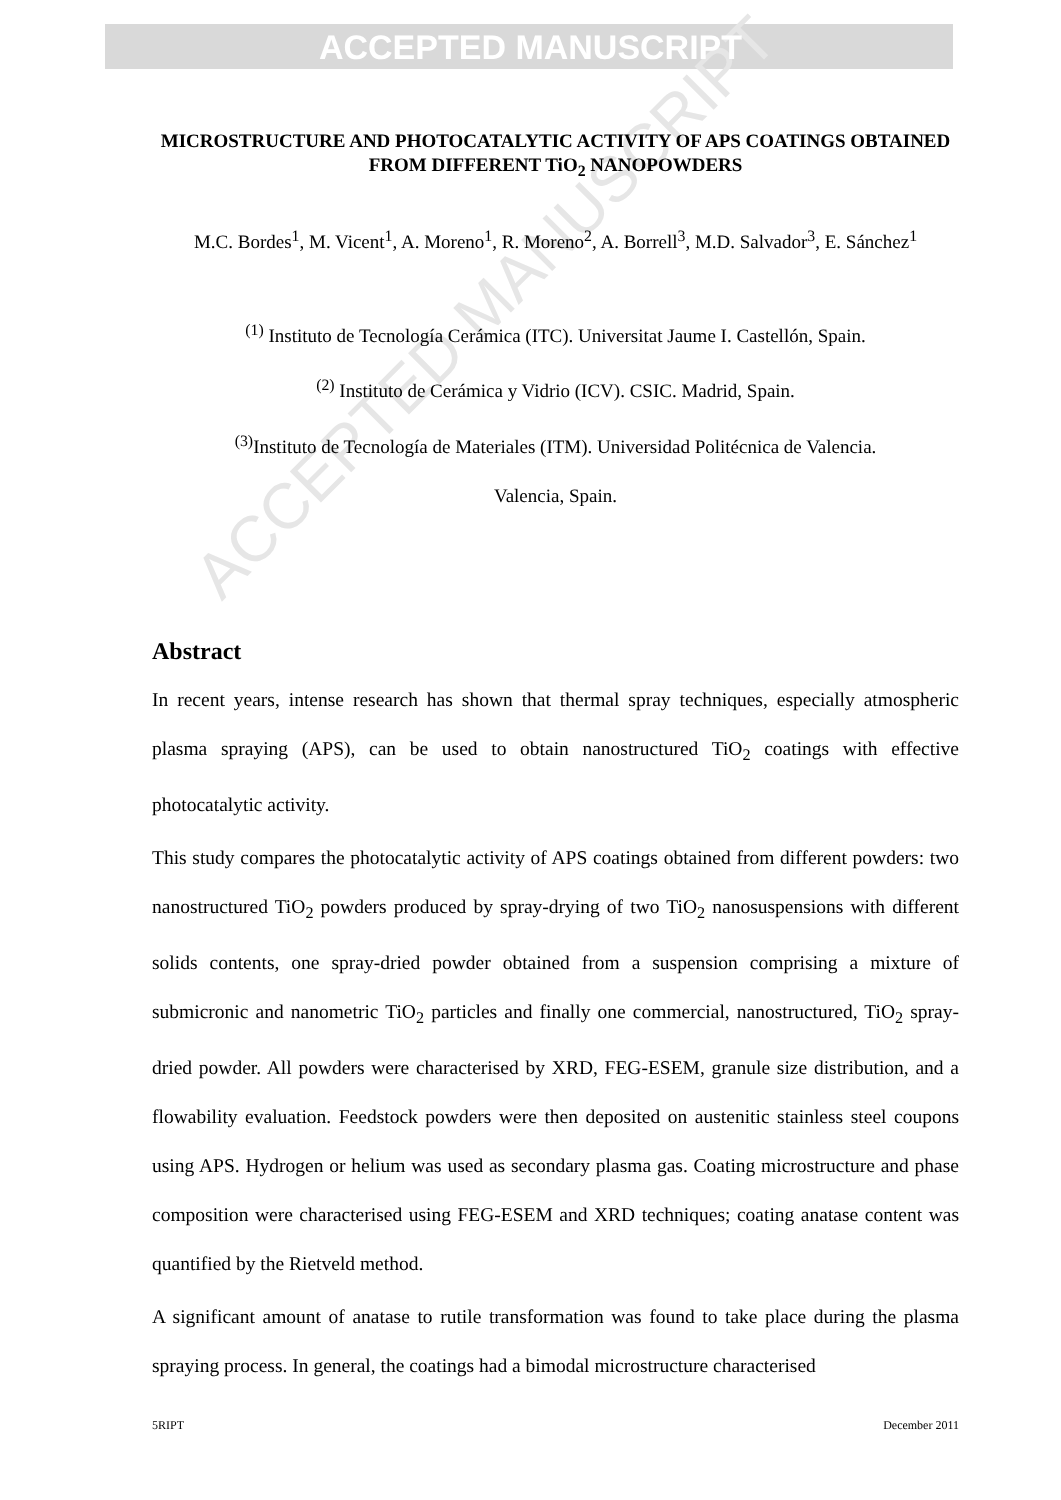ACCEPTED MANUSCRIPT
ACCEPTED MANUSCRIPT
MICROSTRUCTURE AND PHOTOCATALYTIC ACTIVITY OF APS COATINGS OBTAINED FROM DIFFERENT TiO<sub>2</sub> NANOPOWDERS
M.C. Bordes<sup>1</sup>, M. Vicent<sup>1</sup>, A. Moreno<sup>1</sup>, R. Moreno<sup>2</sup>, A. Borrell<sup>3</sup>, M.D. Salvador<sup>3</sup>, E. Sánchez<sup>1</sup>
<sup>(1)</sup> Instituto de Tecnología Cerámica (ITC). Universitat Jaume I. Castellón, Spain.
<sup>(2)</sup> Instituto de Cerámica y Vidrio (ICV). CSIC. Madrid, Spain.
<sup>(3)</sup> Instituto de Tecnología de Materiales (ITM). Universidad Politécnica de Valencia.
Valencia, Spain.
Abstract
In recent years, intense research has shown that thermal spray techniques, especially atmospheric plasma spraying (APS), can be used to obtain nanostructured TiO<sub>2</sub> coatings with effective photocatalytic activity.
This study compares the photocatalytic activity of APS coatings obtained from different powders: two nanostructured TiO<sub>2</sub> powders produced by spray-drying of two TiO<sub>2</sub> nanosuspensions with different solids contents, one spray-dried powder obtained from a suspension comprising a mixture of submicronic and nanometric TiO<sub>2</sub> particles and finally one commercial, nanostructured, TiO<sub>2</sub> spray-dried powder. All powders were characterised by XRD, FEG-ESEM, granule size distribution, and a flowability evaluation. Feedstock powders were then deposited on austenitic stainless steel coupons using APS. Hydrogen or helium was used as secondary plasma gas. Coating microstructure and phase composition were characterised using FEG-ESEM and XRD techniques; coating anatase content was quantified by the Rietveld method.
A significant amount of anatase to rutile transformation was found to take place during the plasma spraying process. In general, the coatings had a bimodal microstructure characterised
5RIPT December 2011